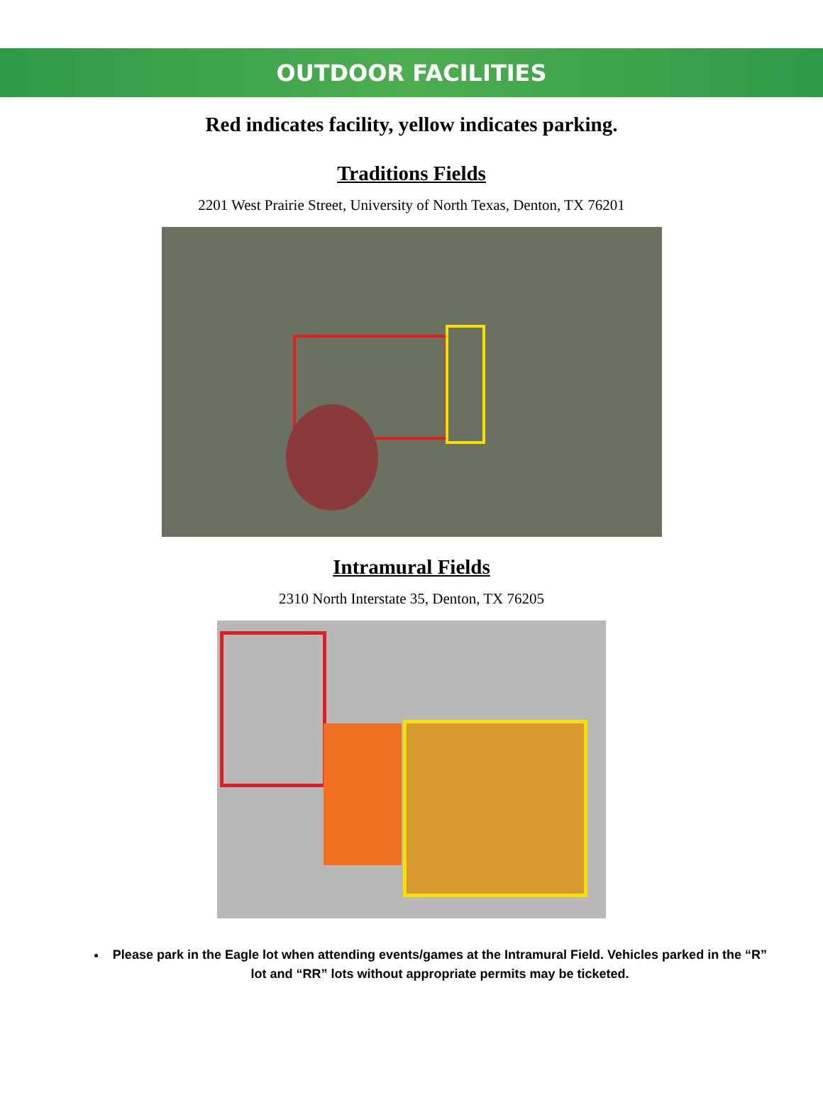OUTDOOR FACILITIES
Red indicates facility, yellow indicates parking.
Traditions Fields
2201 West Prairie Street, University of North Texas, Denton, TX 76201
Intramural Fields
2310 North Interstate 35, Denton, TX 76205
Please park in the Eagle lot when attending events/games at the Intramural Field. Vehicles parked in the “R” lot and “RR” lots without appropriate permits may be ticketed.